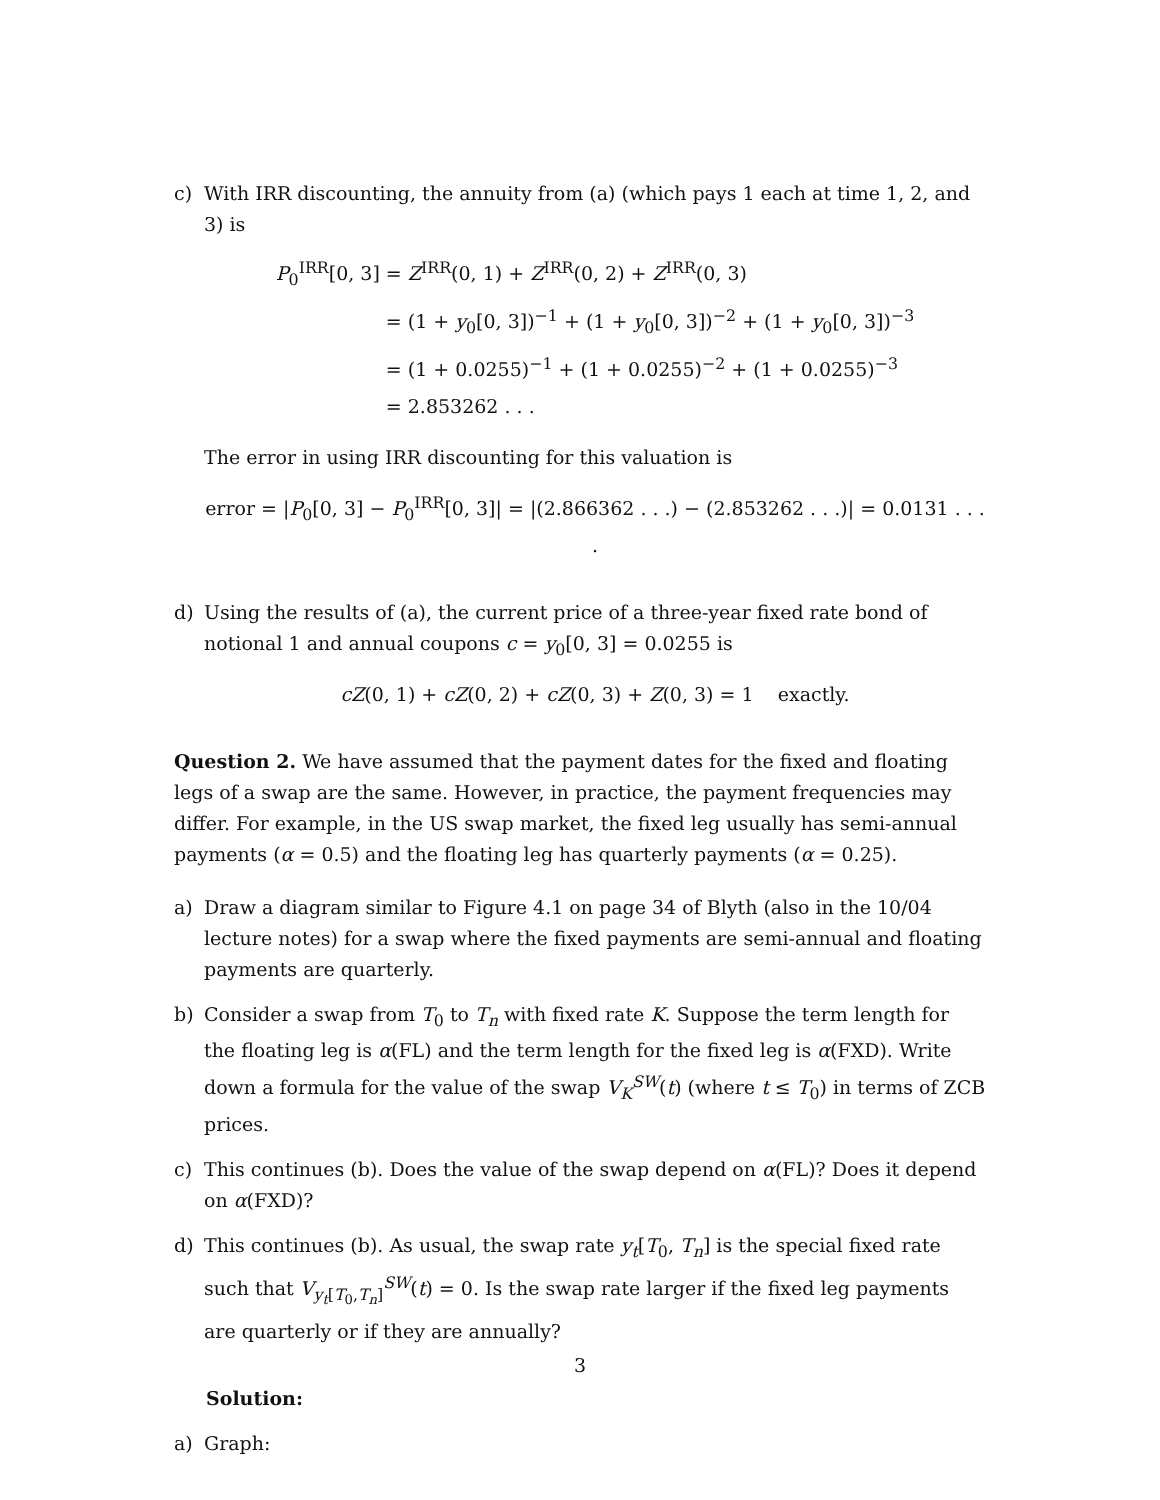c) With IRR discounting, the annuity from (a) (which pays 1 each at time 1, 2, and 3) is
P<sub>0</sub><sup>IRR</sup>[0, 3]
= Z<sup>IRR</sup>(0, 1) + Z<sup>IRR</sup>(0, 2) + Z<sup>IRR</sup>(0, 3)
= (1 + y<sub>0</sub>[0, 3])<sup>−1</sup> + (1 + y<sub>0</sub>[0, 3])<sup>−2</sup> + (1 + y<sub>0</sub>[0, 3])<sup>−3</sup>
= (1 + 0.0255)<sup>−1</sup> + (1 + 0.0255)<sup>−2</sup> + (1 + 0.0255)<sup>−3</sup>
= 2.853262 . . .
The error in using IRR discounting for this valuation is
error = |P<sub>0</sub>[0, 3] − P<sub>0</sub><sup>IRR</sup>[0, 3]| = |(2.866362 . . .) − (2.853262 . . .)| = 0.0131 . . . .
d) Using the results of (a), the current price of a three-year fixed rate bond of notional 1 and annual coupons c = y<sub>0</sub>[0, 3] = 0.0255 is
cZ(0, 1) + cZ(0, 2) + cZ(0, 3) + Z(0, 3) = 1 exactly.
Question 2. We have assumed that the payment dates for the fixed and floating legs of a swap are the same. However, in practice, the payment frequencies may differ. For example, in the US swap market, the fixed leg usually has semi-annual payments (α = 0.5) and the floating leg has quarterly payments (α = 0.25).
a) Draw a diagram similar to Figure 4.1 on page 34 of Blyth (also in the 10/04 lecture notes) for a swap where the fixed payments are semi-annual and floating payments are quarterly.
b) Consider a swap from T<sub>0</sub> to T<sub>n</sub> with fixed rate K. Suppose the term length for the floating leg is α(FL) and the term length for the fixed leg is α(FXD). Write down a formula for the value of the swap V<sub>K</sub><sup>SW</sup>(t) (where t ≤ T<sub>0</sub>) in terms of ZCB prices.
c) This continues (b). Does the value of the swap depend on α(FL)? Does it depend on α(FXD)?
d) This continues (b). As usual, the swap rate y<sub>t</sub>[T<sub>0</sub>, T<sub>n</sub>] is the special fixed rate such that V<sub>y<sub>t</sub>[T<sub>0</sub>,T<sub>n</sub>]</sub><sup>SW</sup>(t) = 0. Is the swap rate larger if the fixed leg payments are quarterly or if they are annually?
Solution:
a) Graph:
3